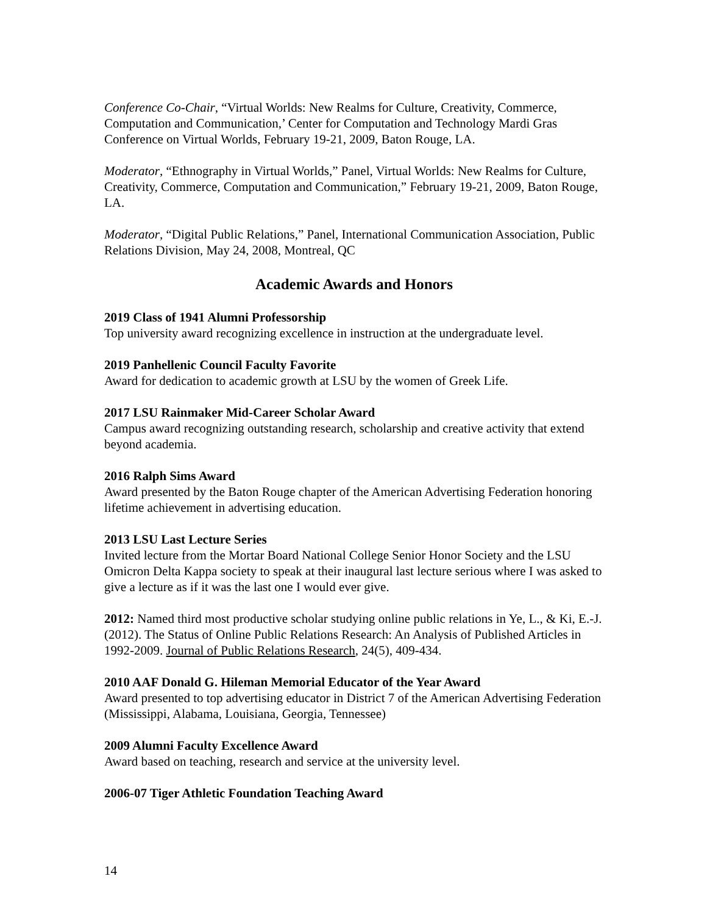Conference Co-Chair, “Virtual Worlds: New Realms for Culture, Creativity, Commerce, Computation and Communication,’ Center for Computation and Technology Mardi Gras Conference on Virtual Worlds, February 19-21, 2009, Baton Rouge, LA.
Moderator, “Ethnography in Virtual Worlds,” Panel, Virtual Worlds: New Realms for Culture, Creativity, Commerce, Computation and Communication,” February 19-21, 2009, Baton Rouge, LA.
Moderator, “Digital Public Relations,” Panel, International Communication Association, Public Relations Division, May 24, 2008, Montreal, QC
Academic Awards and Honors
2019 Class of 1941 Alumni Professorship
Top university award recognizing excellence in instruction at the undergraduate level.
2019 Panhellenic Council Faculty Favorite
Award for dedication to academic growth at LSU by the women of Greek Life.
2017 LSU Rainmaker Mid-Career Scholar Award
Campus award recognizing outstanding research, scholarship and creative activity that extend beyond academia.
2016 Ralph Sims Award
Award presented by the Baton Rouge chapter of the American Advertising Federation honoring lifetime achievement in advertising education.
2013 LSU Last Lecture Series
Invited lecture from the Mortar Board National College Senior Honor Society and the LSU Omicron Delta Kappa society to speak at their inaugural last lecture serious where I was asked to give a lecture as if it was the last one I would ever give.
2012: Named third most productive scholar studying online public relations in Ye, L., & Ki, E.-J. (2012). The Status of Online Public Relations Research: An Analysis of Published Articles in 1992-2009. Journal of Public Relations Research, 24(5), 409-434.
2010 AAF Donald G. Hileman Memorial Educator of the Year Award
Award presented to top advertising educator in District 7 of the American Advertising Federation (Mississippi, Alabama, Louisiana, Georgia, Tennessee)
2009 Alumni Faculty Excellence Award
Award based on teaching, research and service at the university level.
2006-07 Tiger Athletic Foundation Teaching Award
14